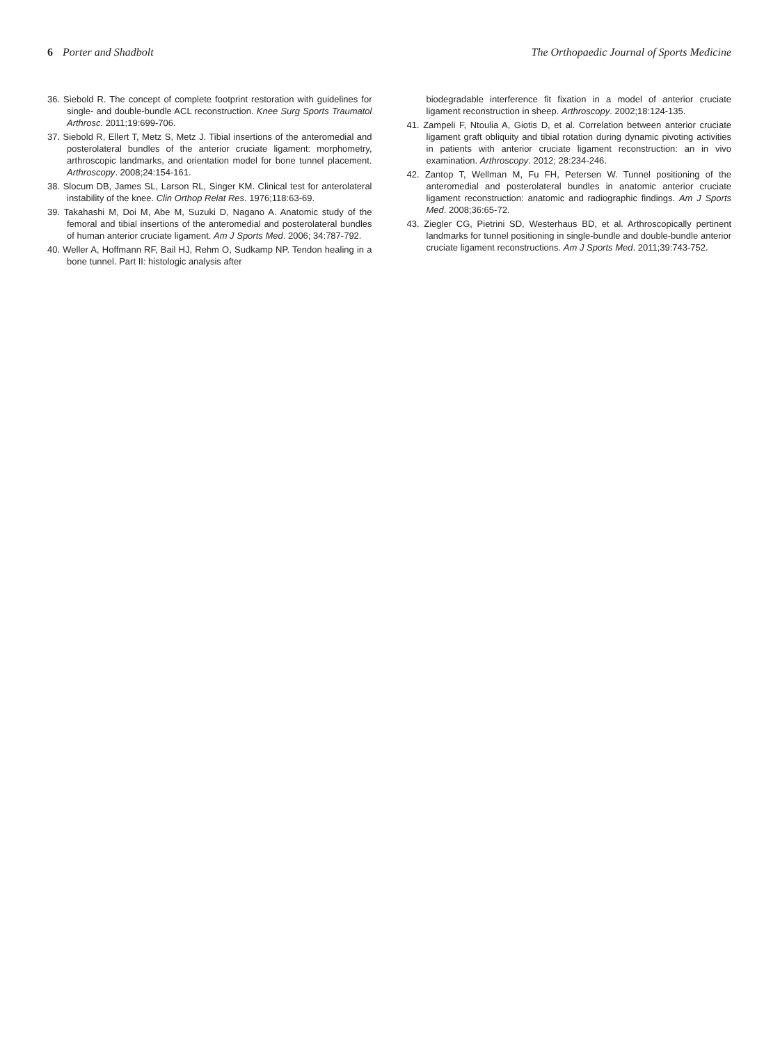6 Porter and Shadbolt The Orthopaedic Journal of Sports Medicine
36. Siebold R. The concept of complete footprint restoration with guidelines for single- and double-bundle ACL reconstruction. Knee Surg Sports Traumatol Arthrosc. 2011;19:699-706.
37. Siebold R, Ellert T, Metz S, Metz J. Tibial insertions of the anteromedial and posterolateral bundles of the anterior cruciate ligament: morphometry, arthroscopic landmarks, and orientation model for bone tunnel placement. Arthroscopy. 2008;24:154-161.
38. Slocum DB, James SL, Larson RL, Singer KM. Clinical test for anterolateral instability of the knee. Clin Orthop Relat Res. 1976;118:63-69.
39. Takahashi M, Doi M, Abe M, Suzuki D, Nagano A. Anatomic study of the femoral and tibial insertions of the anteromedial and posterolateral bundles of human anterior cruciate ligament. Am J Sports Med. 2006; 34:787-792.
40. Weller A, Hoffmann RF, Bail HJ, Rehm O, Sudkamp NP. Tendon healing in a bone tunnel. Part II: histologic analysis after
biodegradable interference fit fixation in a model of anterior cruciate ligament reconstruction in sheep. Arthroscopy. 2002;18:124-135.
41. Zampeli F, Ntoulia A, Giotis D, et al. Correlation between anterior cruciate ligament graft obliquity and tibial rotation during dynamic pivoting activities in patients with anterior cruciate ligament reconstruction: an in vivo examination. Arthroscopy. 2012; 28:234-246.
42. Zantop T, Wellman M, Fu FH, Petersen W. Tunnel positioning of the anteromedial and posterolateral bundles in anatomic anterior cruciate ligament reconstruction: anatomic and radiographic findings. Am J Sports Med. 2008;36:65-72.
43. Ziegler CG, Pietrini SD, Westerhaus BD, et al. Arthroscopically pertinent landmarks for tunnel positioning in single-bundle and double-bundle anterior cruciate ligament reconstructions. Am J Sports Med. 2011;39:743-752.